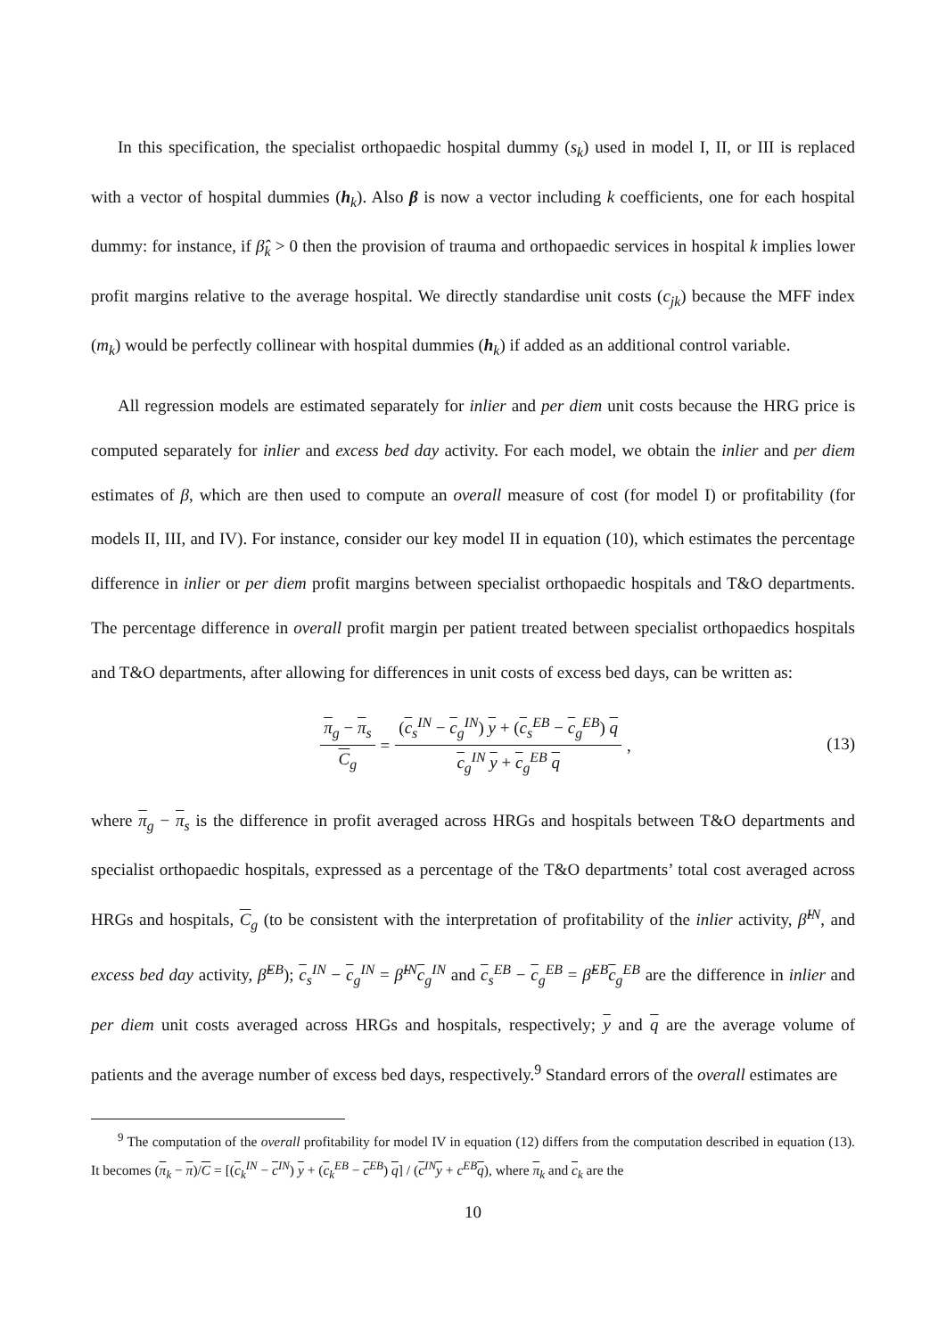In this specification, the specialist orthopaedic hospital dummy (s<sub>k</sub>) used in model I, II, or III is replaced with a vector of hospital dummies (h<sub>k</sub>). Also β is now a vector including k coefficients, one for each hospital dummy: for instance, if β̂<sub>k</sub> > 0 then the provision of trauma and orthopaedic services in hospital k implies lower profit margins relative to the average hospital. We directly standardise unit costs (c<sub>jk</sub>) because the MFF index (m<sub>k</sub>) would be perfectly collinear with hospital dummies (h<sub>k</sub>) if added as an additional control variable.
All regression models are estimated separately for inlier and per diem unit costs because the HRG price is computed separately for inlier and excess bed day activity. For each model, we obtain the inlier and per diem estimates of β, which are then used to compute an overall measure of cost (for model I) or profitability (for models II, III, and IV). For instance, consider our key model II in equation (10), which estimates the percentage difference in inlier or per diem profit margins between specialist orthopaedic hospitals and T&O departments. The percentage difference in overall profit margin per patient treated between specialist orthopaedics hospitals and T&O departments, after allowing for differences in unit costs of excess bed days, can be written as:
π<sub>g</sub> − π<sub>s</sub> C<sub>g</sub> = (c<sub>s</sub><sup>IN</sup> − c<sub>g</sub><sup>IN</sup>) y + (c<sub>s</sub><sup>EB</sup> − c<sub>g</sub><sup>EB</sup>) q c<sub>g</sub><sup>IN</sup> y + c<sub>g</sub><sup>EB</sup> q,
(13)
where π<sub>g</sub> − π<sub>s</sub> is the difference in profit averaged across HRGs and hospitals between T&O departments and specialist orthopaedic hospitals, expressed as a percentage of the T&O departments’ total cost averaged across HRGs and hospitals, C<sub>g</sub> (to be consistent with the interpretation of profitability of the inlier activity, β̃<sup>IN</sup>, and excess bed day activity, β̃<sup>EB</sup>); c<sub>s</sub><sup>IN</sup> − c<sub>g</sub><sup>IN</sup> = β̃<sup>IN</sup> c<sub>g</sub><sup>IN</sup> and c<sub>s</sub><sup>EB</sup> − c<sub>g</sub><sup>EB</sup> = β̃<sup>EB</sup> c<sub>g</sub><sup>EB</sup> are the difference in inlier and per diem unit costs averaged across HRGs and hospitals, respectively; y and q are the average volume of patients and the average number of excess bed days, respectively.<sup>9</sup> Standard errors of the overall estimates are
<sup>9</sup> The computation of the overall profitability for model IV in equation (12) differs from the computation described in equation (13). It becomes (π<sub>k</sub> − π)/C = [(c<sub>k</sub><sup>IN</sup> − c<sup>IN</sup>) y + (c<sub>k</sub><sup>EB</sup> − c<sup>EB</sup>) q] / (c<sup>IN</sup>y + c<sup>EB</sup>q), where π<sub>k</sub> and c<sub>k</sub> are the
10